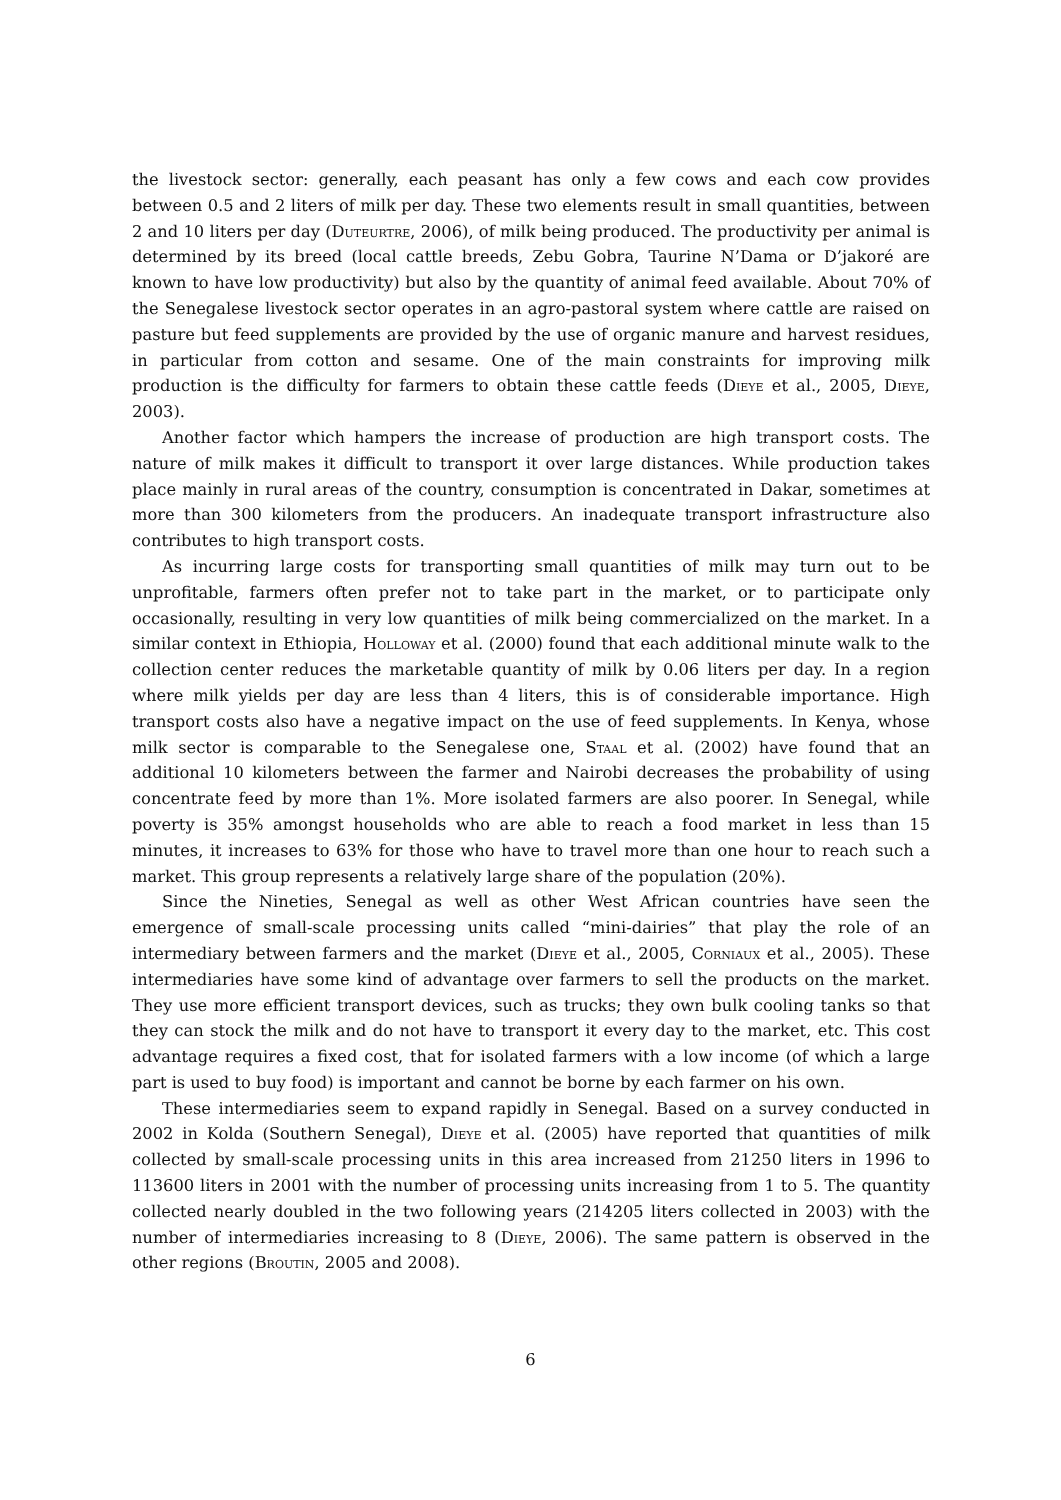the livestock sector: generally, each peasant has only a few cows and each cow provides between 0.5 and 2 liters of milk per day. These two elements result in small quantities, between 2 and 10 liters per day (Duteurtre, 2006), of milk being produced. The productivity per animal is determined by its breed (local cattle breeds, Zebu Gobra, Taurine N’Dama or D’jakoré are known to have low productivity) but also by the quantity of animal feed available. About 70% of the Senegalese livestock sector operates in an agro-pastoral system where cattle are raised on pasture but feed supplements are provided by the use of organic manure and harvest residues, in particular from cotton and sesame. One of the main constraints for improving milk production is the difficulty for farmers to obtain these cattle feeds (Dieye et al., 2005, Dieye, 2003).
Another factor which hampers the increase of production are high transport costs. The nature of milk makes it difficult to transport it over large distances. While production takes place mainly in rural areas of the country, consumption is concentrated in Dakar, sometimes at more than 300 kilometers from the producers. An inadequate transport infrastructure also contributes to high transport costs.
As incurring large costs for transporting small quantities of milk may turn out to be unprofitable, farmers often prefer not to take part in the market, or to participate only occasionally, resulting in very low quantities of milk being commercialized on the market. In a similar context in Ethiopia, Holloway et al. (2000) found that each additional minute walk to the collection center reduces the marketable quantity of milk by 0.06 liters per day. In a region where milk yields per day are less than 4 liters, this is of considerable importance. High transport costs also have a negative impact on the use of feed supplements. In Kenya, whose milk sector is comparable to the Senegalese one, Staal et al. (2002) have found that an additional 10 kilometers between the farmer and Nairobi decreases the probability of using concentrate feed by more than 1%. More isolated farmers are also poorer. In Senegal, while poverty is 35% amongst households who are able to reach a food market in less than 15 minutes, it increases to 63% for those who have to travel more than one hour to reach such a market. This group represents a relatively large share of the population (20%).
Since the Nineties, Senegal as well as other West African countries have seen the emergence of small-scale processing units called “mini-dairies” that play the role of an intermediary between farmers and the market (Dieye et al., 2005, Corniaux et al., 2005). These intermediaries have some kind of advantage over farmers to sell the products on the market. They use more efficient transport devices, such as trucks; they own bulk cooling tanks so that they can stock the milk and do not have to transport it every day to the market, etc. This cost advantage requires a fixed cost, that for isolated farmers with a low income (of which a large part is used to buy food) is important and cannot be borne by each farmer on his own.
These intermediaries seem to expand rapidly in Senegal. Based on a survey conducted in 2002 in Kolda (Southern Senegal), Dieye et al. (2005) have reported that quantities of milk collected by small-scale processing units in this area increased from 21250 liters in 1996 to 113600 liters in 2001 with the number of processing units increasing from 1 to 5. The quantity collected nearly doubled in the two following years (214205 liters collected in 2003) with the number of intermediaries increasing to 8 (Dieye, 2006). The same pattern is observed in the other regions (Broutin, 2005 and 2008).
6